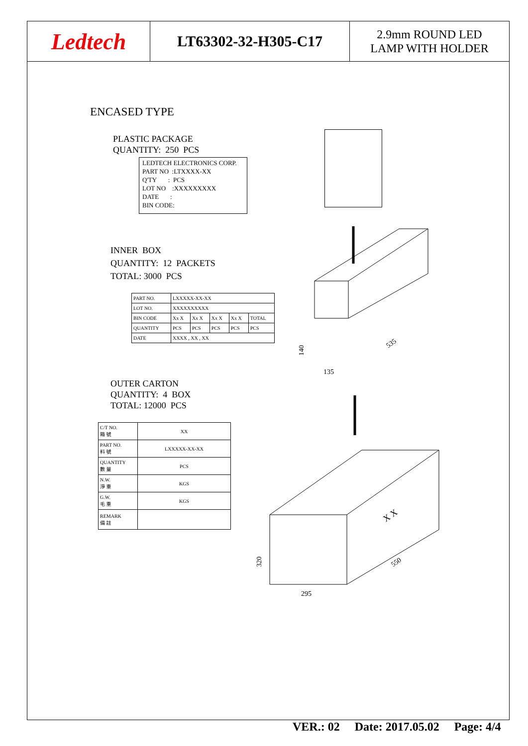Ledtech
LT63302-32-H305-C17
2.9mm ROUND LED
LAMP WITH HOLDER
ENCASED TYPE
PLASTIC PACKAGE
QUANTITY: 250 PCS
LEDTECH ELECTRONICS CORP.
PART NO :LTXXXX-XX
Q'TY : PCS
LOT NO :XXXXXXXXX
DATE :
BIN CODE:
INNER BOX
QUANTITY: 12 PACKETS
TOTAL: 3000 PCS
| PART NO. | LXXXXX-XX-XX | | | | |
| LOT NO. | XXXXXXXXXX | | | | |
| BIN CODE | Xx X | Xx X | Xx X | Xx X | TOTAL |
| QUANTITY | PCS | PCS | PCS | PCS | PCS |
| DATE | XXXX , XX , XX | | | | |
135
535
140
OUTER CARTON
QUANTITY: 4 BOX
TOTAL: 12000 PCS
| C/T NO. 箱 號 | XX |
| PART NO. 料 號 | LXXXXX-XX-XX |
| QUANTITY 數 量 | PCS |
| N.W. 淨 重 | KGS |
| G.W. 毛 重 | KGS |
| REMARK 備 註 | |
295
550
320
X X
VER.: 02 Date: 2017.05.02 Page: 4/4